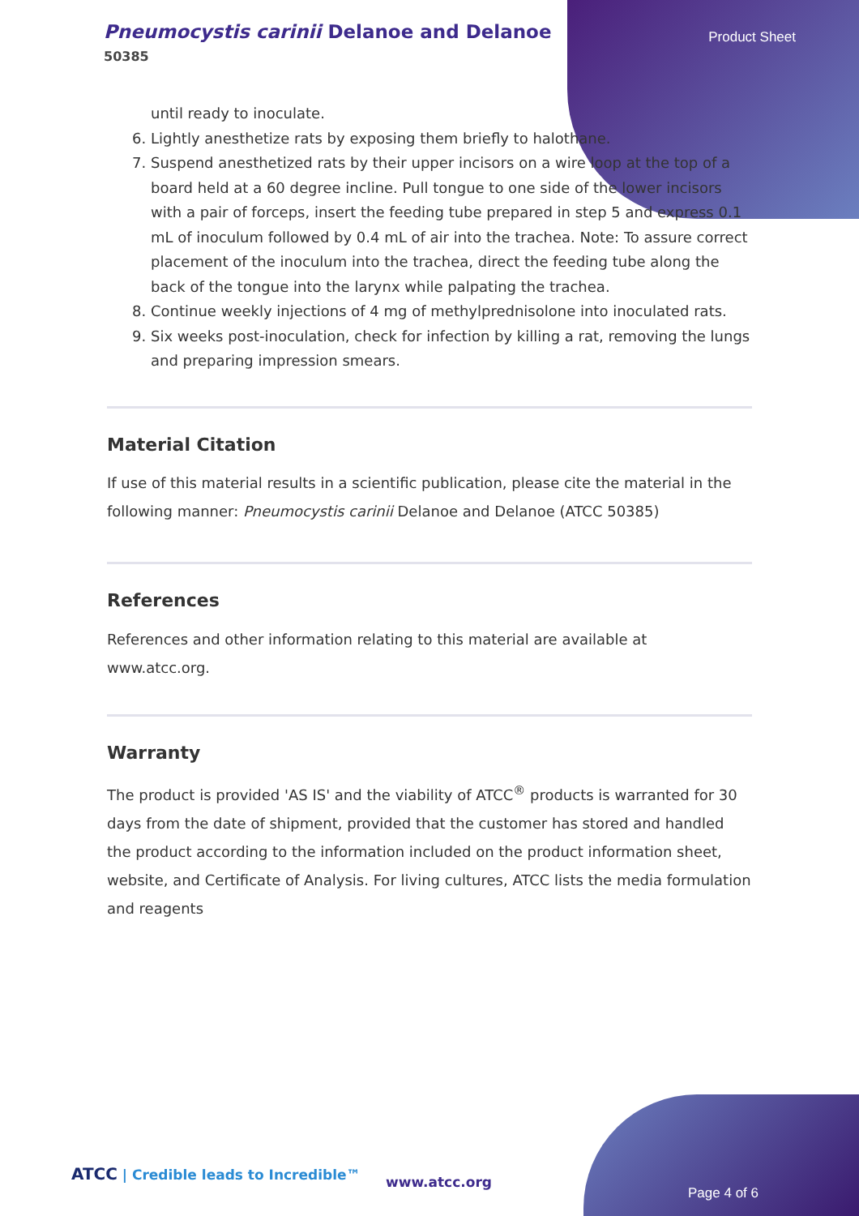Pneumocystis carinii Delanoe and Delanoe
50385
Product Sheet
until ready to inoculate.
6. Lightly anesthetize rats by exposing them briefly to halothane.
7. Suspend anesthetized rats by their upper incisors on a wire loop at the top of a board held at a 60 degree incline. Pull tongue to one side of the lower incisors with a pair of forceps, insert the feeding tube prepared in step 5 and express 0.1 mL of inoculum followed by 0.4 mL of air into the trachea. Note: To assure correct placement of the inoculum into the trachea, direct the feeding tube along the back of the tongue into the larynx while palpating the trachea.
8. Continue weekly injections of 4 mg of methylprednisolone into inoculated rats.
9. Six weeks post-inoculation, check for infection by killing a rat, removing the lungs and preparing impression smears.
Material Citation
If use of this material results in a scientific publication, please cite the material in the following manner: Pneumocystis carinii Delanoe and Delanoe (ATCC 50385)
References
References and other information relating to this material are available at www.atcc.org.
Warranty
The product is provided 'AS IS' and the viability of ATCC<sup>®</sup> products is warranted for 30 days from the date of shipment, provided that the customer has stored and handled the product according to the information included on the product information sheet, website, and Certificate of Analysis. For living cultures, ATCC lists the media formulation and reagents
ATCC | Credible leads to Incredible™
www.atcc.org
Page 4 of 6